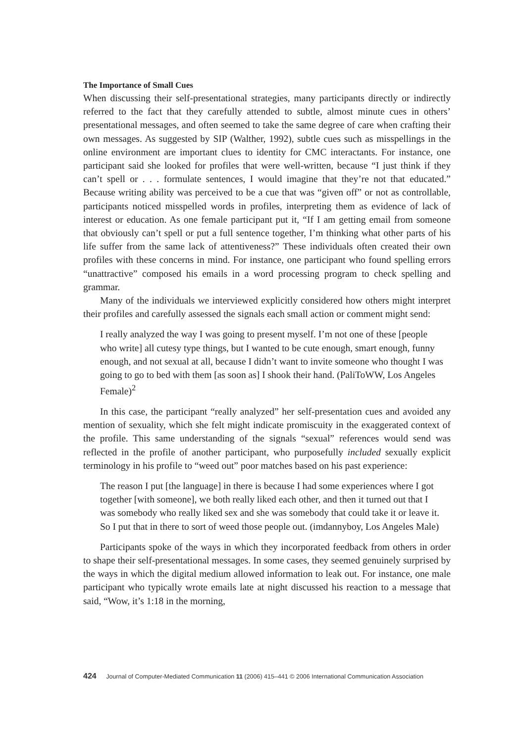The Importance of Small Cues
When discussing their self-presentational strategies, many participants directly or indirectly referred to the fact that they carefully attended to subtle, almost minute cues in others’ presentational messages, and often seemed to take the same degree of care when crafting their own messages. As suggested by SIP (Walther, 1992), subtle cues such as misspellings in the online environment are important clues to identity for CMC interactants. For instance, one participant said she looked for profiles that were well-written, because “I just think if they can’t spell or . . . formulate sentences, I would imagine that they’re not that educated.” Because writing ability was perceived to be a cue that was “given off” or not as controllable, participants noticed misspelled words in profiles, interpreting them as evidence of lack of interest or education. As one female participant put it, “If I am getting email from someone that obviously can’t spell or put a full sentence together, I’m thinking what other parts of his life suffer from the same lack of attentiveness?” These individuals often created their own profiles with these concerns in mind. For instance, one participant who found spelling errors “unattractive” composed his emails in a word processing program to check spelling and grammar.
Many of the individuals we interviewed explicitly considered how others might interpret their profiles and carefully assessed the signals each small action or comment might send:
I really analyzed the way I was going to present myself. I’m not one of these [people who write] all cutesy type things, but I wanted to be cute enough, smart enough, funny enough, and not sexual at all, because I didn’t want to invite someone who thought I was going to go to bed with them [as soon as] I shook their hand. (PaliToWW, Los Angeles Female)<sup>2</sup>
In this case, the participant “really analyzed” her self-presentation cues and avoided any mention of sexuality, which she felt might indicate promiscuity in the exaggerated context of the profile. This same understanding of the signals “sexual” references would send was reflected in the profile of another participant, who purposefully included sexually explicit terminology in his profile to “weed out” poor matches based on his past experience:
The reason I put [the language] in there is because I had some experiences where I got together [with someone], we both really liked each other, and then it turned out that I was somebody who really liked sex and she was somebody that could take it or leave it. So I put that in there to sort of weed those people out. (imdannyboy, Los Angeles Male)
Participants spoke of the ways in which they incorporated feedback from others in order to shape their self-presentational messages. In some cases, they seemed genuinely surprised by the ways in which the digital medium allowed information to leak out. For instance, one male participant who typically wrote emails late at night discussed his reaction to a message that said, “Wow, it’s 1:18 in the morning,
424 Journal of Computer-Mediated Communication 11 (2006) 415–441 © 2006 International Communication Association